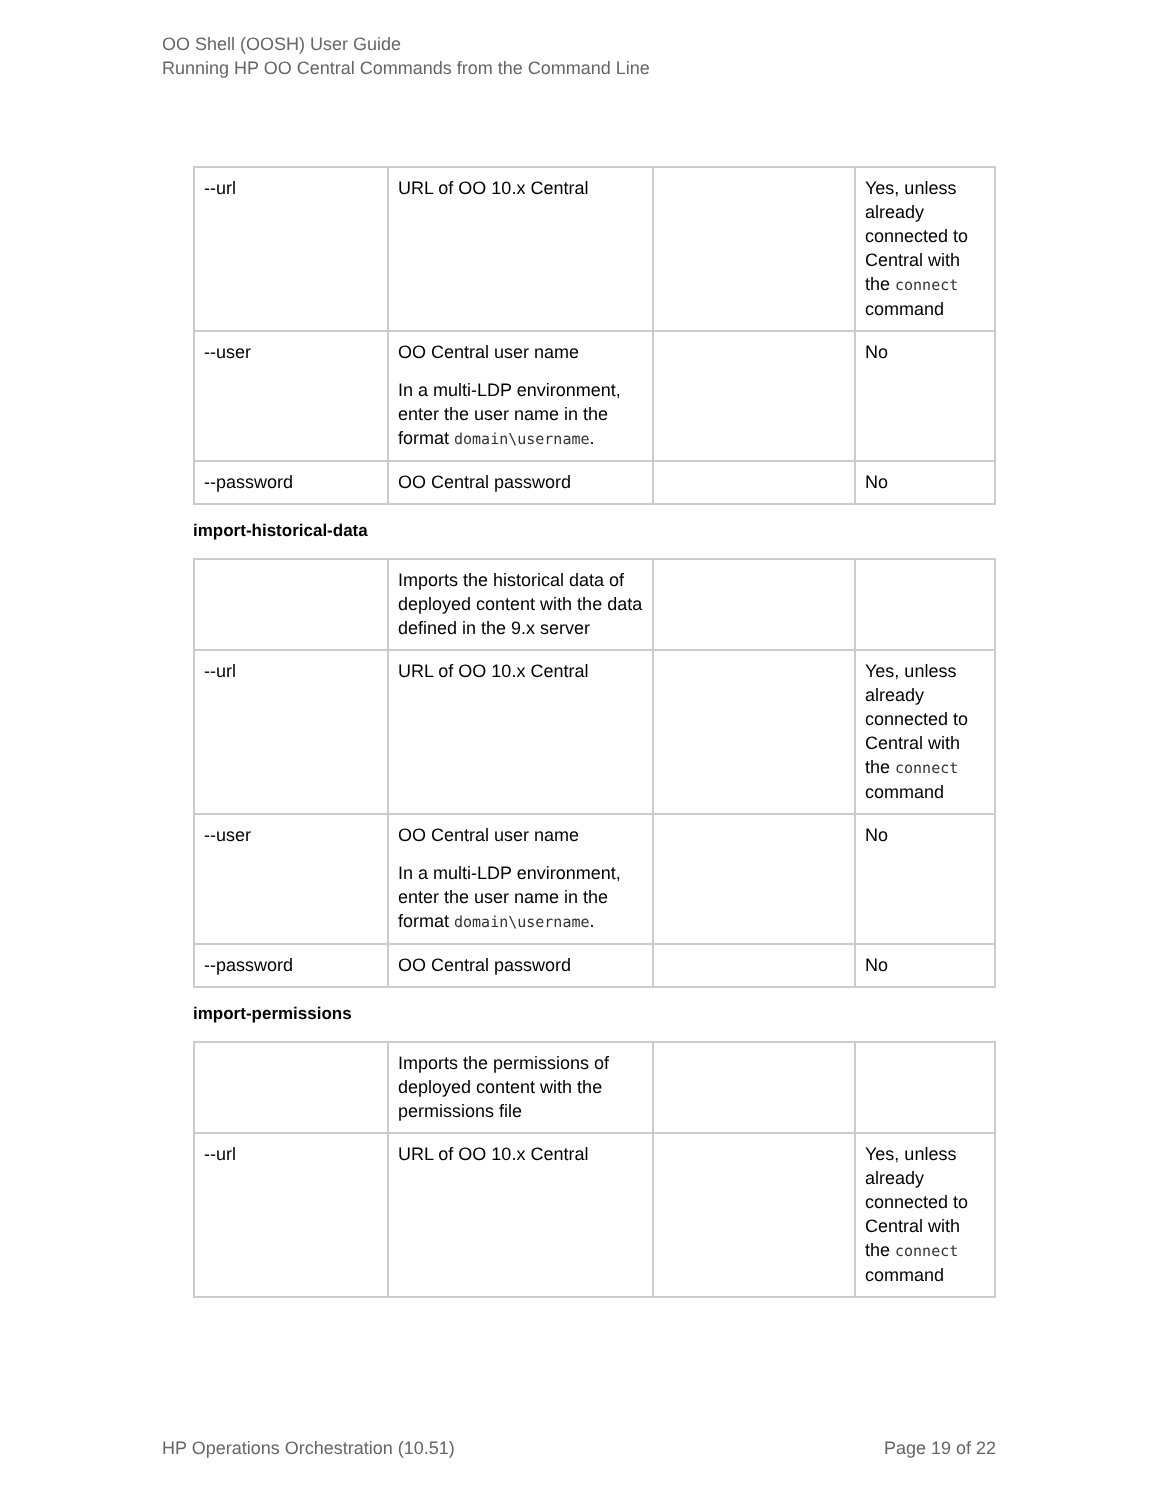OO Shell (OOSH) User Guide
Running HP OO Central Commands from the Command Line
| --url | URL of OO 10.x Central | | Yes, unless already connected to Central with the connect command |
| --user | OO Central user name In a multi-LDP environment, enter the user name in the format domain\username . | | No |
| --password | OO Central password | | No |
import-historical-data
| | Imports the historical data of deployed content with the data defined in the 9.x server | | |
| --url | URL of OO 10.x Central | | Yes, unless already connected to Central with the connect command |
| --user | OO Central user name In a multi-LDP environment, enter the user name in the format domain\username . | | No |
| --password | OO Central password | | No |
import-permissions
| | Imports the permissions of deployed content with the permissions file | | |
| --url | URL of OO 10.x Central | | Yes, unless already connected to Central with the connect command |
HP Operations Orchestration (10.51) Page 19 of 22